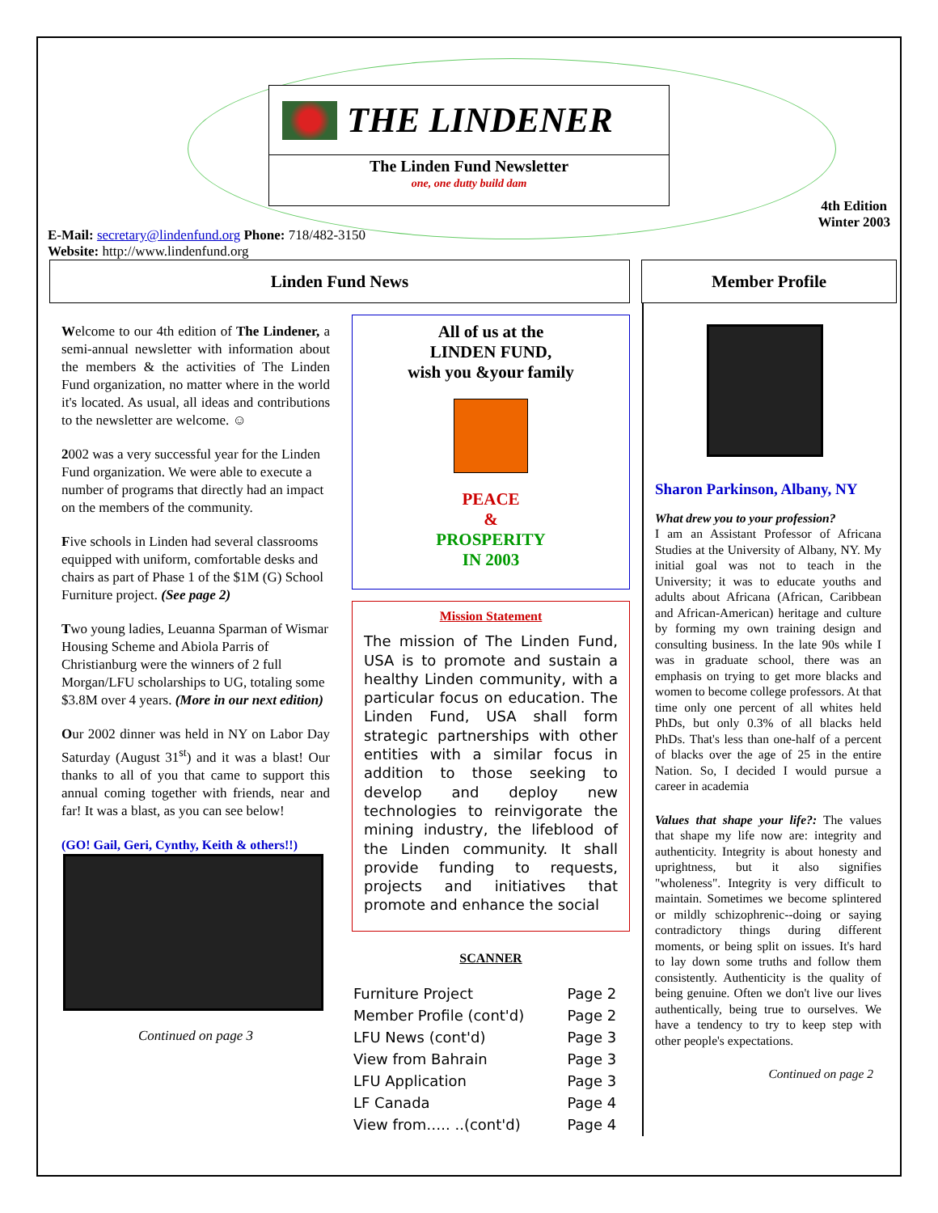THE LINDENER
The Linden Fund Newsletter
one, one dutty build dam
E-Mail: secretary@lindenfund.org Phone: 718/482-3150
Website: http://www.lindenfund.org
4th Edition
Winter 2003
Linden Fund News Member Profile
Welcome to our 4th edition of The Lindener, a semi-annual newsletter with information about the members & the activities of The Linden Fund organization, no matter where in the world it's located. As usual, all ideas and contributions to the newsletter are welcome. ☺
2002 was a very successful year for the Linden Fund organization. We were able to execute a number of programs that directly had an impact on the members of the community.
Five schools in Linden had several classrooms equipped with uniform, comfortable desks and chairs as part of Phase 1 of the $1M (G) School Furniture project. (See page 2)
Two young ladies, Leuanna Sparman of Wismar Housing Scheme and Abiola Parris of Christianburg were the winners of 2 full Morgan/LFU scholarships to UG, totaling some $3.8M over 4 years. (More in our next edition)
Our 2002 dinner was held in NY on Labor Day Saturday (August 31<sup>st</sup>) and it was a blast! Our thanks to all of you that came to support this annual coming together with friends, near and far! It was a blast, as you can see below!
(GO! Gail, Geri, Cynthy, Keith & others!!)
Continued on page 3
All of us at the
LINDEN FUND,
wish you &your family
PEACE
&
PROSPERITY
IN 2003
Mission Statement
The mission of The Linden Fund, USA is to promote and sustain a healthy Linden community, with a particular focus on education. The Linden Fund, USA shall form strategic partnerships with other entities with a similar focus in addition to those seeking to develop and deploy new technologies to reinvigorate the mining industry, the lifeblood of the Linden community. It shall provide funding to requests, projects and initiatives that promote and enhance the social
SCANNER
| Furniture Project | Page 2 |
| Member Profile (cont'd) | Page 2 |
| LFU News (cont'd) | Page 3 |
| View from Bahrain | Page 3 |
| LFU Application | Page 3 |
| LF Canada | Page 4 |
| View from….. ..(cont'd) | Page 4 |
Sharon Parkinson, Albany, NY
What drew you to your profession?
I am an Assistant Professor of Africana Studies at the University of Albany, NY. My initial goal was not to teach in the University; it was to educate youths and adults about Africana (African, Caribbean and African-American) heritage and culture by forming my own training design and consulting business. In the late 90s while I was in graduate school, there was an emphasis on trying to get more blacks and women to become college professors. At that time only one percent of all whites held PhDs, but only 0.3% of all blacks held PhDs. That's less than one-half of a percent of blacks over the age of 25 in the entire Nation. So, I decided I would pursue a career in academia
Values that shape your life?: The values that shape my life now are: integrity and authenticity. Integrity is about honesty and uprightness, but it also signifies "wholeness". Integrity is very difficult to maintain. Sometimes we become splintered or mildly schizophrenic--doing or saying contradictory things during different moments, or being split on issues. It's hard to lay down some truths and follow them consistently. Authenticity is the quality of being genuine. Often we don't live our lives authentically, being true to ourselves. We have a tendency to try to keep step with other people's expectations.
Continued on page 2